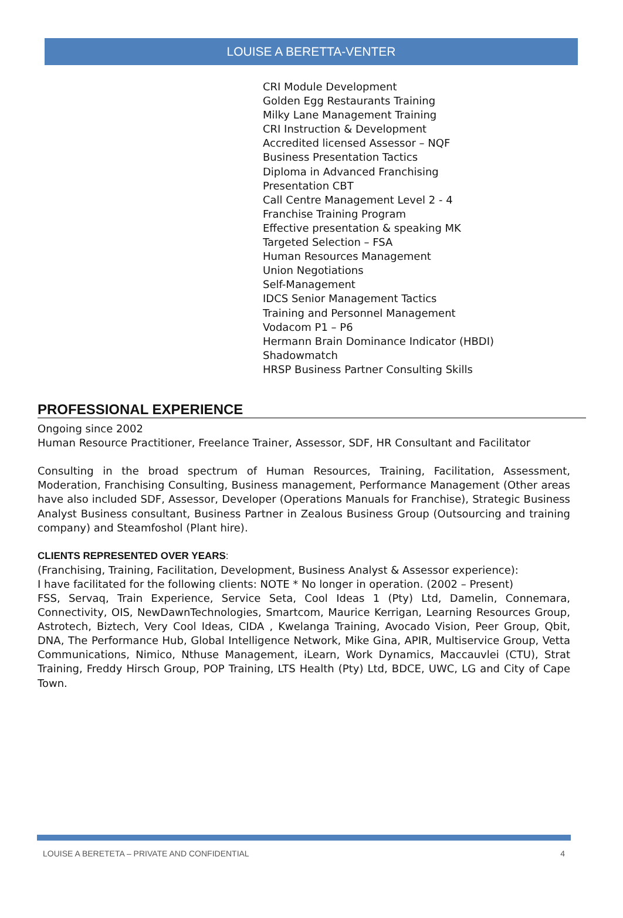LOUISE A BERETTA-VENTER
CRI Module Development
Golden Egg Restaurants Training
Milky Lane Management Training
CRI Instruction & Development
Accredited licensed Assessor – NQF
Business Presentation Tactics
Diploma in Advanced Franchising
Presentation CBT
Call Centre Management Level 2 - 4
Franchise Training Program
Effective presentation & speaking MK
Targeted Selection – FSA
Human Resources Management
Union Negotiations
Self-Management
IDCS Senior Management Tactics
Training and Personnel Management
Vodacom P1 – P6
Hermann Brain Dominance Indicator (HBDI)
Shadowmatch
HRSP Business Partner Consulting Skills
PROFESSIONAL EXPERIENCE
Ongoing since 2002
Human Resource Practitioner, Freelance Trainer, Assessor, SDF, HR Consultant and Facilitator
Consulting in the broad spectrum of Human Resources, Training, Facilitation, Assessment, Moderation, Franchising Consulting, Business management, Performance Management (Other areas have also included SDF, Assessor, Developer (Operations Manuals for Franchise), Strategic Business Analyst Business consultant, Business Partner in Zealous Business Group (Outsourcing and training company) and Steamfoshol (Plant hire).
CLIENTS REPRESENTED OVER YEARS:
(Franchising, Training, Facilitation, Development, Business Analyst & Assessor experience):
I have facilitated for the following clients: NOTE * No longer in operation. (2002 – Present)
FSS, Servaq, Train Experience, Service Seta, Cool Ideas 1 (Pty) Ltd, Damelin, Connemara, Connectivity, OIS, NewDawnTechnologies, Smartcom, Maurice Kerrigan, Learning Resources Group, Astrotech, Biztech, Very Cool Ideas, CIDA , Kwelanga Training, Avocado Vision, Peer Group, Qbit, DNA, The Performance Hub, Global Intelligence Network, Mike Gina, APIR, Multiservice Group, Vetta Communications, Nimico, Nthuse Management, iLearn, Work Dynamics, Maccauvlei (CTU), Strat Training, Freddy Hirsch Group, POP Training, LTS Health (Pty) Ltd, BDCE, UWC, LG and City of Cape Town.
LOUISE A BERETETA – PRIVATE AND CONFIDENTIAL 4